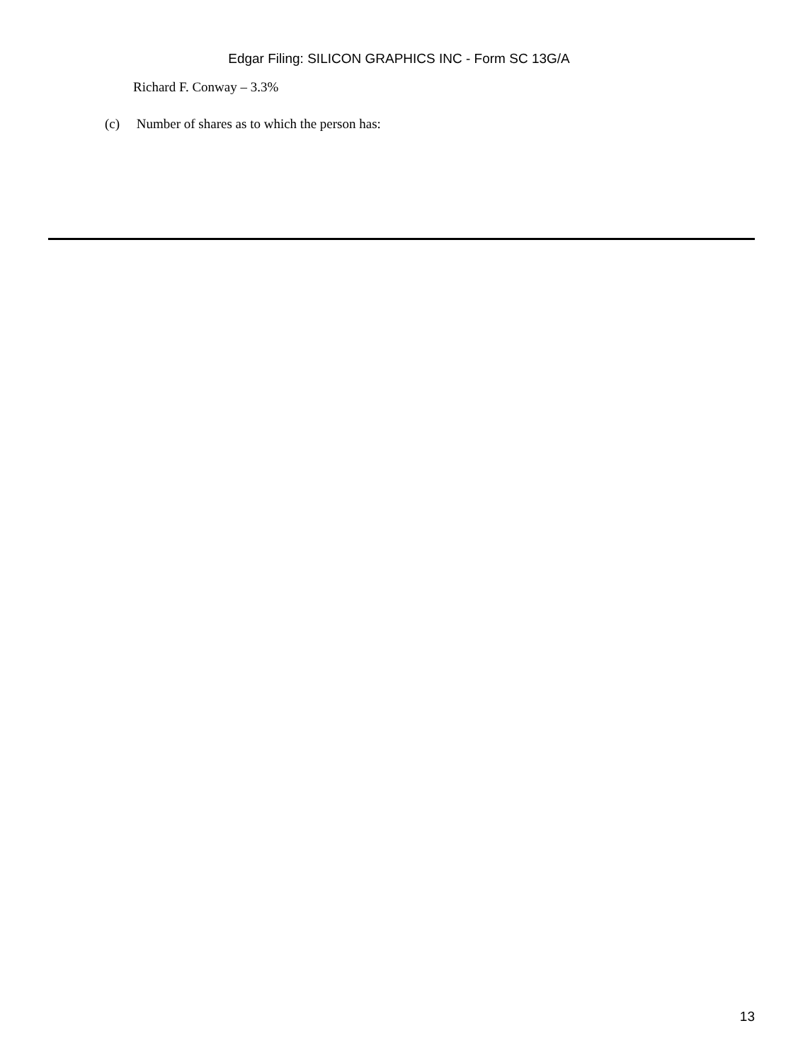Edgar Filing: SILICON GRAPHICS INC - Form SC 13G/A
Richard F. Conway – 3.3%
(c) Number of shares as to which the person has:
13